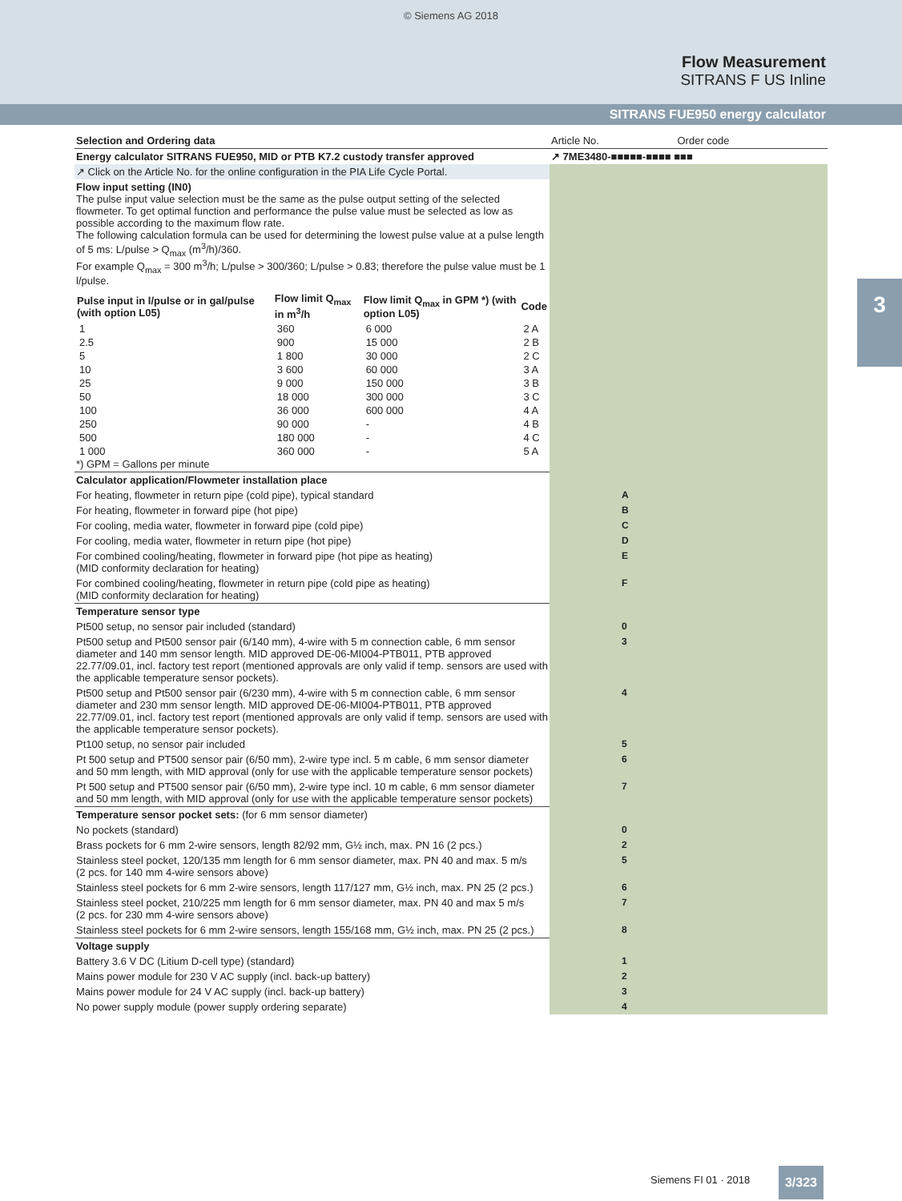© Siemens AG 2018
Flow Measurement
SITRANS F US Inline
SITRANS FUE950 energy calculator
3
| Selection and Ordering data | Article No. Order code |
| Energy calculator SITRANS FUE950, MID or PTB K7.2 custody transfer approved | ↗ 7ME3480-■■■■■-■■■■ ■■■ |
| ↗ Click on the Article No. for the online configuration in the PIA Life Cycle Portal. | |
| Flow input setting (IN0) The pulse input value selection must be the same as the pulse output setting of the selected flowmeter. To get optimal function and performance the pulse value must be selected as low as possible according to the maximum flow rate. The following calculation formula can be used for determining the lowest pulse value at a pulse length of 5 ms: L/pulse > Q<sub>max</sub> (m<sup>3</sup>/h)/360. For example Q<sub>max</sub> = 300 m<sup>3</sup>/h; L/pulse > 300/360; L/pulse > 0.83; therefore the pulse value must be 1 l/pulse. / Pulse input in l/pulse or in gal/pulse (with option L05) / Flow limit Q<sub>max</sub> in m<sup>3</sup>/h / Flow limit Q<sub>max</sub> in GPM *) (with option L05) / Code / / --- / --- / --- / --- / / 1 / 360 / 6 000 / 2 A / / 2.5 / 900 / 15 000 / 2 B / / 5 / 1 800 / 30 000 / 2 C / / 10 / 3 600 / 60 000 / 3 A / / 25 / 9 000 / 150 000 / 3 B / / 50 / 18 000 / 300 000 / 3 C / / 100 / 36 000 / 600 000 / 4 A / / 250 / 90 000 / - / 4 B / / 500 / 180 000 / - / 4 C / / 1 000 / 360 000 / - / 5 A / *) GPM = Gallons per minute | |
| Calculator application/Flowmeter installation place | |
| For heating, flowmeter in return pipe (cold pipe), typical standard | A |
| For heating, flowmeter in forward pipe (hot pipe) | B |
| For cooling, media water, flowmeter in forward pipe (cold pipe) | C |
| For cooling, media water, flowmeter in return pipe (hot pipe) | D |
| For combined cooling/heating, flowmeter in forward pipe (hot pipe as heating) (MID conformity declaration for heating) | E |
| For combined cooling/heating, flowmeter in return pipe (cold pipe as heating) (MID conformity declaration for heating) | F |
| Temperature sensor type | |
| Pt500 setup, no sensor pair included (standard) | 0 |
| Pt500 setup and Pt500 sensor pair (6/140 mm), 4-wire with 5 m connection cable, 6 mm sensor diameter and 140 mm sensor length. MID approved DE-06-MI004-PTB011, PTB approved 22.77/09.01, incl. factory test report (mentioned approvals are only valid if temp. sensors are used with the applicable temperature sensor pockets). | 3 |
| Pt500 setup and Pt500 sensor pair (6/230 mm), 4-wire with 5 m connection cable, 6 mm sensor diameter and 230 mm sensor length. MID approved DE-06-MI004-PTB011, PTB approved 22.77/09.01, incl. factory test report (mentioned approvals are only valid if temp. sensors are used with the applicable temperature sensor pockets). | 4 |
| Pt100 setup, no sensor pair included | 5 |
| Pt 500 setup and PT500 sensor pair (6/50 mm), 2-wire type incl. 5 m cable, 6 mm sensor diameter and 50 mm length, with MID approval (only for use with the applicable temperature sensor pockets) | 6 |
| Pt 500 setup and PT500 sensor pair (6/50 mm), 2-wire type incl. 10 m cable, 6 mm sensor diameter and 50 mm length, with MID approval (only for use with the applicable temperature sensor pockets) | 7 |
| Temperature sensor pocket sets: (for 6 mm sensor diameter) | |
| No pockets (standard) | 0 |
| Brass pockets for 6 mm 2-wire sensors, length 82/92 mm, G½ inch, max. PN 16 (2 pcs.) | 2 |
| Stainless steel pocket, 120/135 mm length for 6 mm sensor diameter, max. PN 40 and max. 5 m/s (2 pcs. for 140 mm 4-wire sensors above) | 5 |
| Stainless steel pockets for 6 mm 2-wire sensors, length 117/127 mm, G½ inch, max. PN 25 (2 pcs.) | 6 |
| Stainless steel pocket, 210/225 mm length for 6 mm sensor diameter, max. PN 40 and max 5 m/s (2 pcs. for 230 mm 4-wire sensors above) | 7 |
| Stainless steel pockets for 6 mm 2-wire sensors, length 155/168 mm, G½ inch, max. PN 25 (2 pcs.) | 8 |
| Voltage supply | |
| Battery 3.6 V DC (Litium D-cell type) (standard) | 1 |
| Mains power module for 230 V AC supply (incl. back-up battery) | 2 |
| Mains power module for 24 V AC supply (incl. back-up battery) | 3 |
| No power supply module (power supply ordering separate) | 4 |
Siemens FI 01 · 2018 3/323